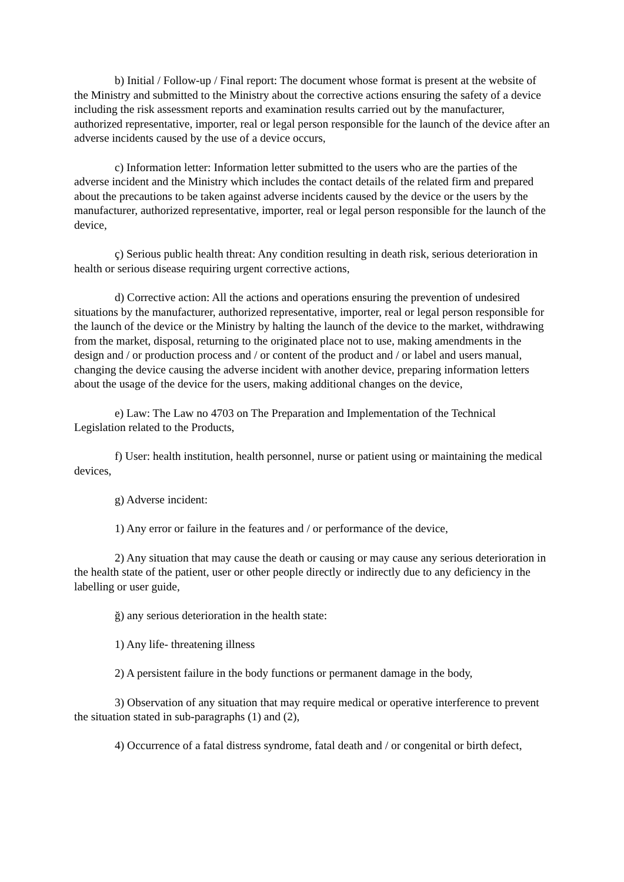b) Initial / Follow-up / Final report: The document whose format is present at the website of the Ministry and submitted to the Ministry about the corrective actions ensuring the safety of a device including the risk assessment reports and examination results carried out by the manufacturer, authorized representative, importer, real or legal person responsible for the launch of the device after an adverse incidents caused by the use of a device occurs,
c) Information letter: Information letter submitted to the users who are the parties of the adverse incident and the Ministry which includes the contact details of the related firm and prepared about the precautions to be taken against adverse incidents caused by the device or the users by the manufacturer, authorized representative, importer, real or legal person responsible for the launch of the device,
ç) Serious public health threat: Any condition resulting in death risk, serious deterioration in health or serious disease requiring urgent corrective actions,
d) Corrective action: All the actions and operations ensuring the prevention of undesired situations by the manufacturer, authorized representative, importer, real or legal person responsible for the launch of the device or the Ministry by halting the launch of the device to the market, withdrawing from the market, disposal, returning to the originated place not to use, making amendments in the design and / or production process and / or content of the product and / or label and users manual, changing the device causing the adverse incident with another device, preparing information letters about the usage of the device for the users, making additional changes on the device,
e) Law: The Law no 4703 on The Preparation and Implementation of the Technical Legislation related to the Products,
f) User: health institution, health personnel, nurse or patient using or maintaining the medical devices,
g) Adverse incident:
1) Any error or failure in the features and / or performance of the device,
2) Any situation that may cause the death or causing or may cause any serious deterioration in the health state of the patient, user or other people directly or indirectly due to any deficiency in the labelling or user guide,
ğ) any serious deterioration in the health state:
1) Any life- threatening illness
2) A persistent failure in the body functions or permanent damage in the body,
3) Observation of any situation that may require medical or operative interference to prevent the situation stated in sub-paragraphs (1) and (2),
4) Occurrence of a fatal distress syndrome, fatal death and / or congenital or birth defect,